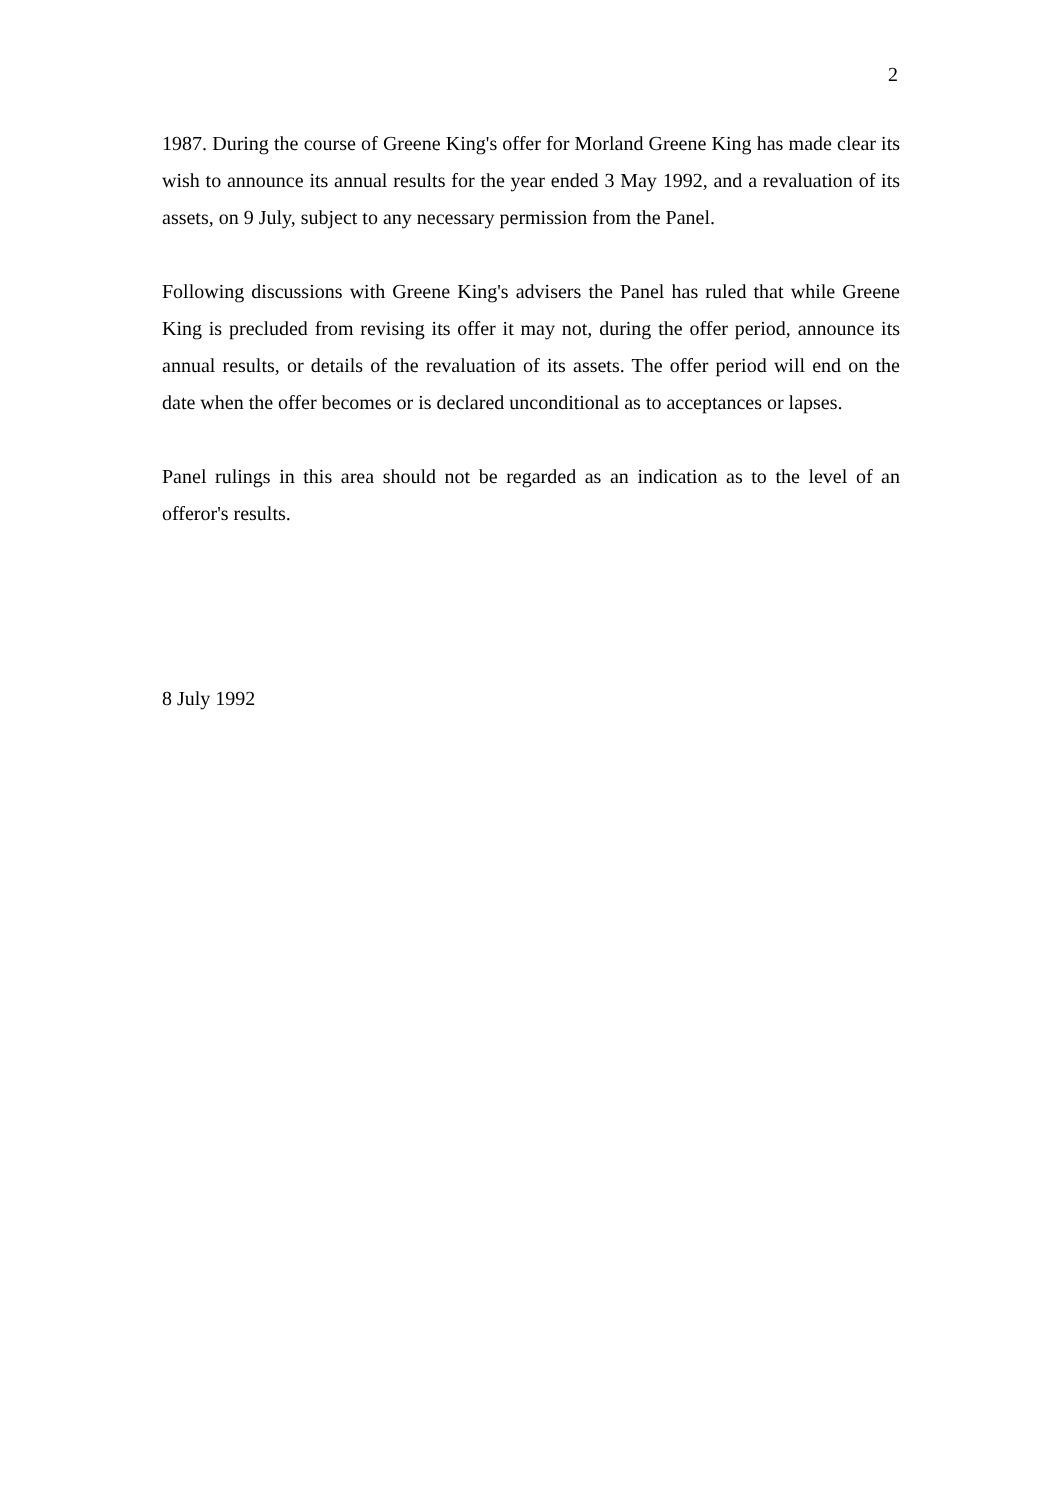2
1987. During the course of Greene King's offer for Morland Greene King has made clear its wish to announce its annual results for the year ended 3 May 1992, and a revaluation of its assets, on 9 July, subject to any necessary permission from the Panel.
Following discussions with Greene King's advisers the Panel has ruled that while Greene King is precluded from revising its offer it may not, during the offer period, announce its annual results, or details of the revaluation of its assets. The offer period will end on the date when the offer becomes or is declared unconditional as to acceptances or lapses.
Panel rulings in this area should not be regarded as an indication as to the level of an offeror's results.
8 July 1992